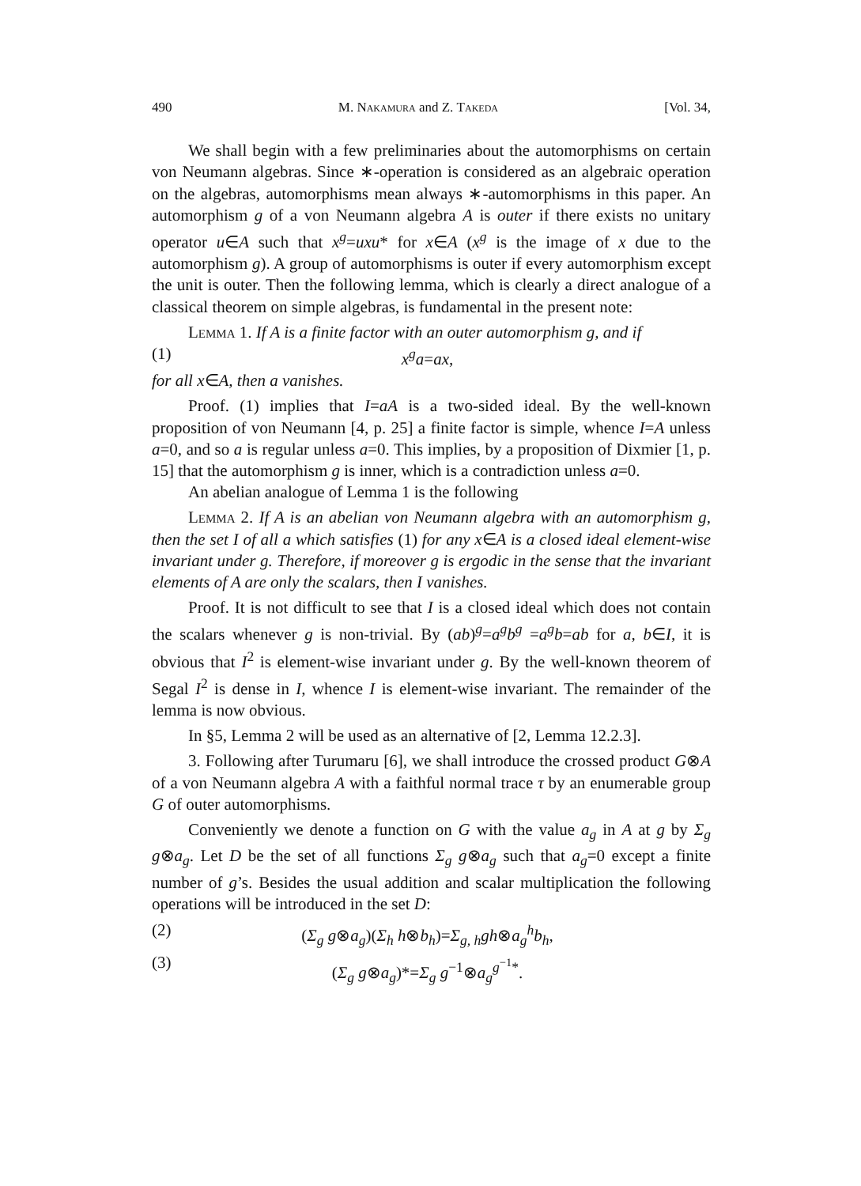490 M. Nakamura and Z. Takeda [Vol. 34,
We shall begin with a few preliminaries about the automorphisms on certain von Neumann algebras. Since ∗-operation is considered as an algebraic operation on the algebras, automorphisms mean always ∗-automorphisms in this paper. An automorphism g of a von Neumann algebra A is outer if there exists no unitary operator u∈A such that x<sup>g</sup>=uxu* for x∈A (x<sup>g</sup> is the image of x due to the automorphism g). A group of automorphisms is outer if every automorphism except the unit is outer. Then the following lemma, which is clearly a direct analogue of a classical theorem on simple algebras, is fundamental in the present note:
Lemma 1. If A is a finite factor with an outer automorphism g, and if
(1) x<sup>g</sup>a=ax,
for all x∈A, then a vanishes.
Proof. (1) implies that I=aA is a two-sided ideal. By the well-known proposition of von Neumann [4, p. 25] a finite factor is simple, whence I=A unless a=0, and so a is regular unless a=0. This implies, by a proposition of Dixmier [1, p. 15] that the automorphism g is inner, which is a contradiction unless a=0.
An abelian analogue of Lemma 1 is the following
Lemma 2. If A is an abelian von Neumann algebra with an automorphism g, then the set I of all a which satisfies (1) for any x∈A is a closed ideal element-wise invariant under g. Therefore, if moreover g is ergodic in the sense that the invariant elements of A are only the scalars, then I vanishes.
Proof. It is not difficult to see that I is a closed ideal which does not contain the scalars whenever g is non-trivial. By (ab)<sup>g</sup>=a<sup>g</sup>b<sup>g</sup> =a<sup>g</sup>b=ab for a, b∈I, it is obvious that I<sup>2</sup> is element-wise invariant under g. By the well-known theorem of Segal I<sup>2</sup> is dense in I, whence I is element-wise invariant. The remainder of the lemma is now obvious.
In §5, Lemma 2 will be used as an alternative of [2, Lemma 12.2.3].
3. Following after Turumaru [6], we shall introduce the crossed product G⊗A of a von Neumann algebra A with a faithful normal trace τ by an enumerable group G of outer automorphisms.
Conveniently we denote a function on G with the value a<sub>g</sub> in A at g by Σ<sub>g</sub> g⊗a<sub>g</sub>. Let D be the set of all functions Σ<sub>g</sub> g⊗a<sub>g</sub> such that a<sub>g</sub>=0 except a finite number of g’s. Besides the usual addition and scalar multiplication the following operations will be introduced in the set D:
(2) (Σ<sub>g</sub> g⊗a<sub>g</sub>)(Σ<sub>h</sub> h⊗b<sub>h</sub>)=Σ<sub>g, h</sub>gh⊗a<sub>g</sub><sup>h</sup>b<sub>h</sub>,
(3) (Σ<sub>g</sub> g⊗a<sub>g</sub>)*=Σ<sub>g</sub> g<sup>−1</sup>⊗a<sub>g</sub><sup>g<sup>−1</sup>*</sup>.